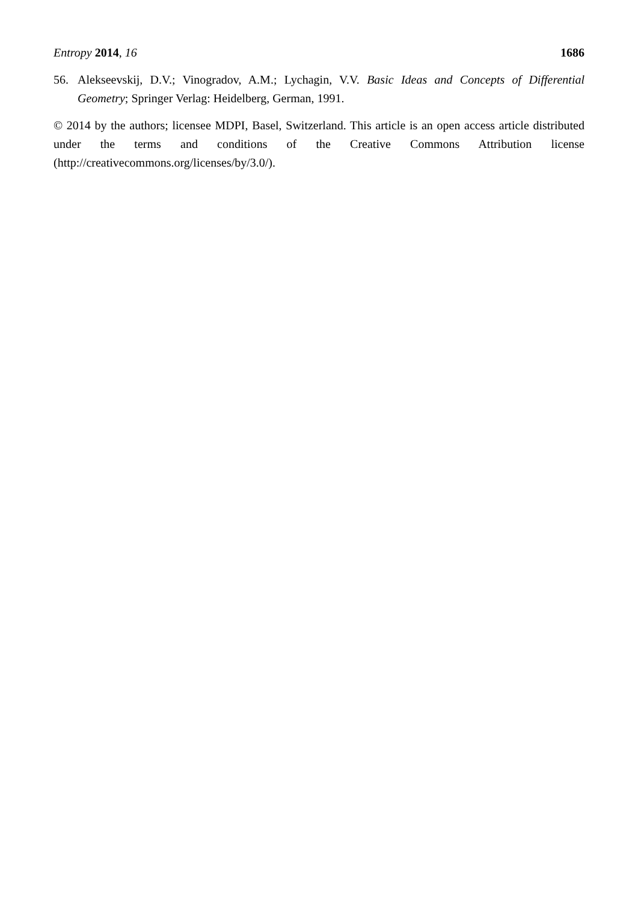Entropy 2014, 16 1686
56. Alekseevskij, D.V.; Vinogradov, A.M.; Lychagin, V.V. Basic Ideas and Concepts of Differential Geometry; Springer Verlag: Heidelberg, German, 1991.
© 2014 by the authors; licensee MDPI, Basel, Switzerland. This article is an open access article distributed under the terms and conditions of the Creative Commons Attribution license (http://creativecommons.org/licenses/by/3.0/).